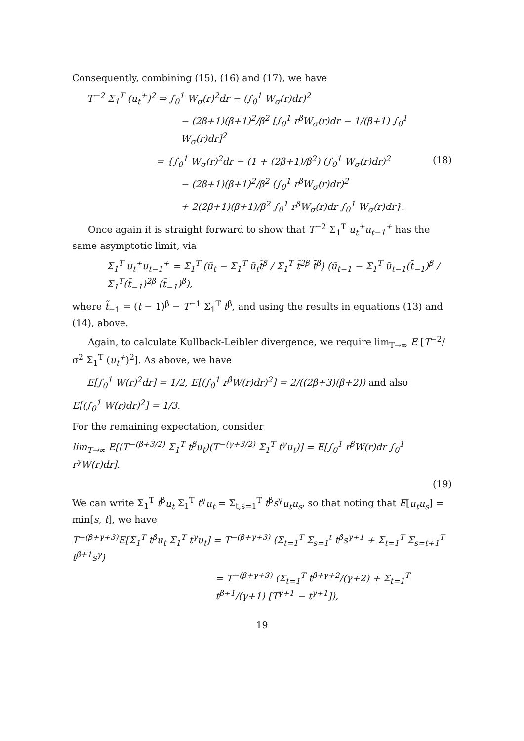Consequently, combining (15), (16) and (17), we have
T<sup>−2</sup> Σ<sub>1</sub><sup>T</sup> (u<sub>t</sub><sup>+</sup>)<sup>2</sup> ⇒ ∫<sub>0</sub><sup>1</sup> W<sub>σ</sub>(r)<sup>2</sup>dr − (∫<sub>0</sub><sup>1</sup> W<sub>σ</sub>(r)dr)<sup>2</sup>
− (2β+1)(β+1)<sup>2</sup>/β<sup>2</sup> [∫<sub>0</sub><sup>1</sup> r<sup>β</sup>W<sub>σ</sub>(r)dr − 1/(β+1) ∫<sub>0</sub><sup>1</sup> W<sub>σ</sub>(r)dr]<sup>2</sup>
= {∫<sub>0</sub><sup>1</sup> W<sub>σ</sub>(r)<sup>2</sup>dr − (1 + (2β+1)/β<sup>2</sup>) (∫<sub>0</sub><sup>1</sup> W<sub>σ</sub>(r)dr)<sup>2</sup> (18)
− (2β+1)(β+1)<sup>2</sup>/β<sup>2</sup> (∫<sub>0</sub><sup>1</sup> r<sup>β</sup>W<sub>σ</sub>(r)dr)<sup>2</sup>
+ 2(2β+1)(β+1)/β<sup>2</sup> ∫<sub>0</sub><sup>1</sup> r<sup>β</sup>W<sub>σ</sub>(r)dr ∫<sub>0</sub><sup>1</sup> W<sub>σ</sub>(r)dr}.
Once again it is straight forward to show that T<sup>−2</sup> Σ<sub>1</sub><sup>T</sup> u<sub>t</sub><sup>+</sup>u<sub>t−1</sub><sup>+</sup> has the same asymptotic limit, via
Σ<sub>1</sub><sup>T</sup> u<sub>t</sub><sup>+</sup>u<sub>t−1</sub><sup>+</sup> = Σ<sub>1</sub><sup>T</sup> (ũ<sub>t</sub> − Σ<sub>1</sub><sup>T</sup> ũ<sub>t</sub>t̃<sup>β</sup> / Σ<sub>1</sub><sup>T</sup> t̃<sup>2β</sup> t̃<sup>β</sup>) (ũ<sub>t−1</sub> − Σ<sub>1</sub><sup>T</sup> ũ<sub>t−1</sub>(t̃<sub>−1</sub>)<sup>β</sup> / Σ<sub>1</sub><sup>T</sup>(t̃<sub>−1</sub>)<sup>2β</sup> (t̃<sub>−1</sub>)<sup>β</sup>),
where t̃<sub>−1</sub> = (t − 1)<sup>β</sup> − T<sup>−1</sup> Σ<sub>1</sub><sup>T</sup> t<sup>β</sup>, and using the results in equations (13) and (14), above.
Again, to calculate Kullback-Leibler divergence, we require lim<sub>T→∞</sub> E [T<sup>−2</sup>/σ<sup>2</sup> Σ<sub>1</sub><sup>T</sup> (u<sub>t</sub><sup>+</sup>)<sup>2</sup>]. As above, we have
E[∫<sub>0</sub><sup>1</sup> W(r)<sup>2</sup>dr] = 1/2, E[(∫<sub>0</sub><sup>1</sup> r<sup>β</sup>W(r)dr)<sup>2</sup>] = 2/((2β+3)(β+2)) and also
E[(∫<sub>0</sub><sup>1</sup> W(r)dr)<sup>2</sup>] = 1/3.
For the remaining expectation, consider
lim<sub>T→∞</sub> E[(T<sup>−(β+3/2)</sup> Σ<sub>1</sub><sup>T</sup> t<sup>β</sup>u<sub>t</sub>)(T<sup>−(γ+3/2)</sup> Σ<sub>1</sub><sup>T</sup> t<sup>γ</sup>u<sub>t</sub>)] = E[∫<sub>0</sub><sup>1</sup> r<sup>β</sup>W(r)dr ∫<sub>0</sub><sup>1</sup> r<sup>γ</sup>W(r)dr].
(19)
We can write Σ<sub>1</sub><sup>T</sup> t<sup>β</sup>u<sub>t</sub> Σ<sub>1</sub><sup>T</sup> t<sup>γ</sup>u<sub>t</sub> = Σ<sub>t,s=1</sub><sup>T</sup> t<sup>β</sup>s<sup>γ</sup>u<sub>t</sub>u<sub>s</sub>, so that noting that E[u<sub>t</sub>u<sub>s</sub>] = min[s, t], we have
T<sup>−(β+γ+3)</sup>E[Σ<sub>1</sub><sup>T</sup> t<sup>β</sup>u<sub>t</sub> Σ<sub>1</sub><sup>T</sup> t<sup>γ</sup>u<sub>t</sub>] = T<sup>−(β+γ+3)</sup> (Σ<sub>t=1</sub><sup>T</sup> Σ<sub>s=1</sub><sup>t</sup> t<sup>β</sup>s<sup>γ+1</sup> + Σ<sub>t=1</sub><sup>T</sup> Σ<sub>s=t+1</sub><sup>T</sup> t<sup>β+1</sup>s<sup>γ</sup>)
= T<sup>−(β+γ+3)</sup> (Σ<sub>t=1</sub><sup>T</sup> t<sup>β+γ+2</sup>/(γ+2) + Σ<sub>t=1</sub><sup>T</sup> t<sup>β+1</sup>/(γ+1) [T<sup>γ+1</sup> − t<sup>γ+1</sup>]),
19